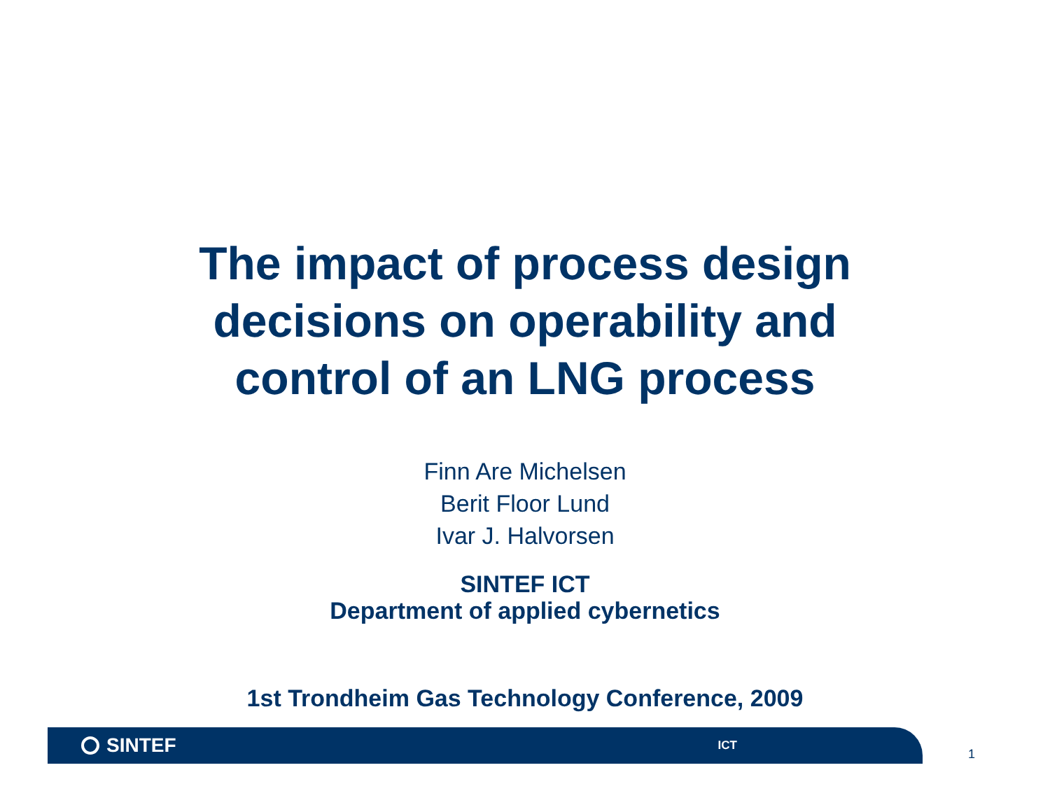The impact of process design
decisions on operability and
control of an LNG process
Finn Are Michelsen
Berit Floor Lund
Ivar J. Halvorsen
SINTEF ICT
Department of applied cybernetics
1st Trondheim Gas Technology Conference, 2009
SINTEF
ICT
1